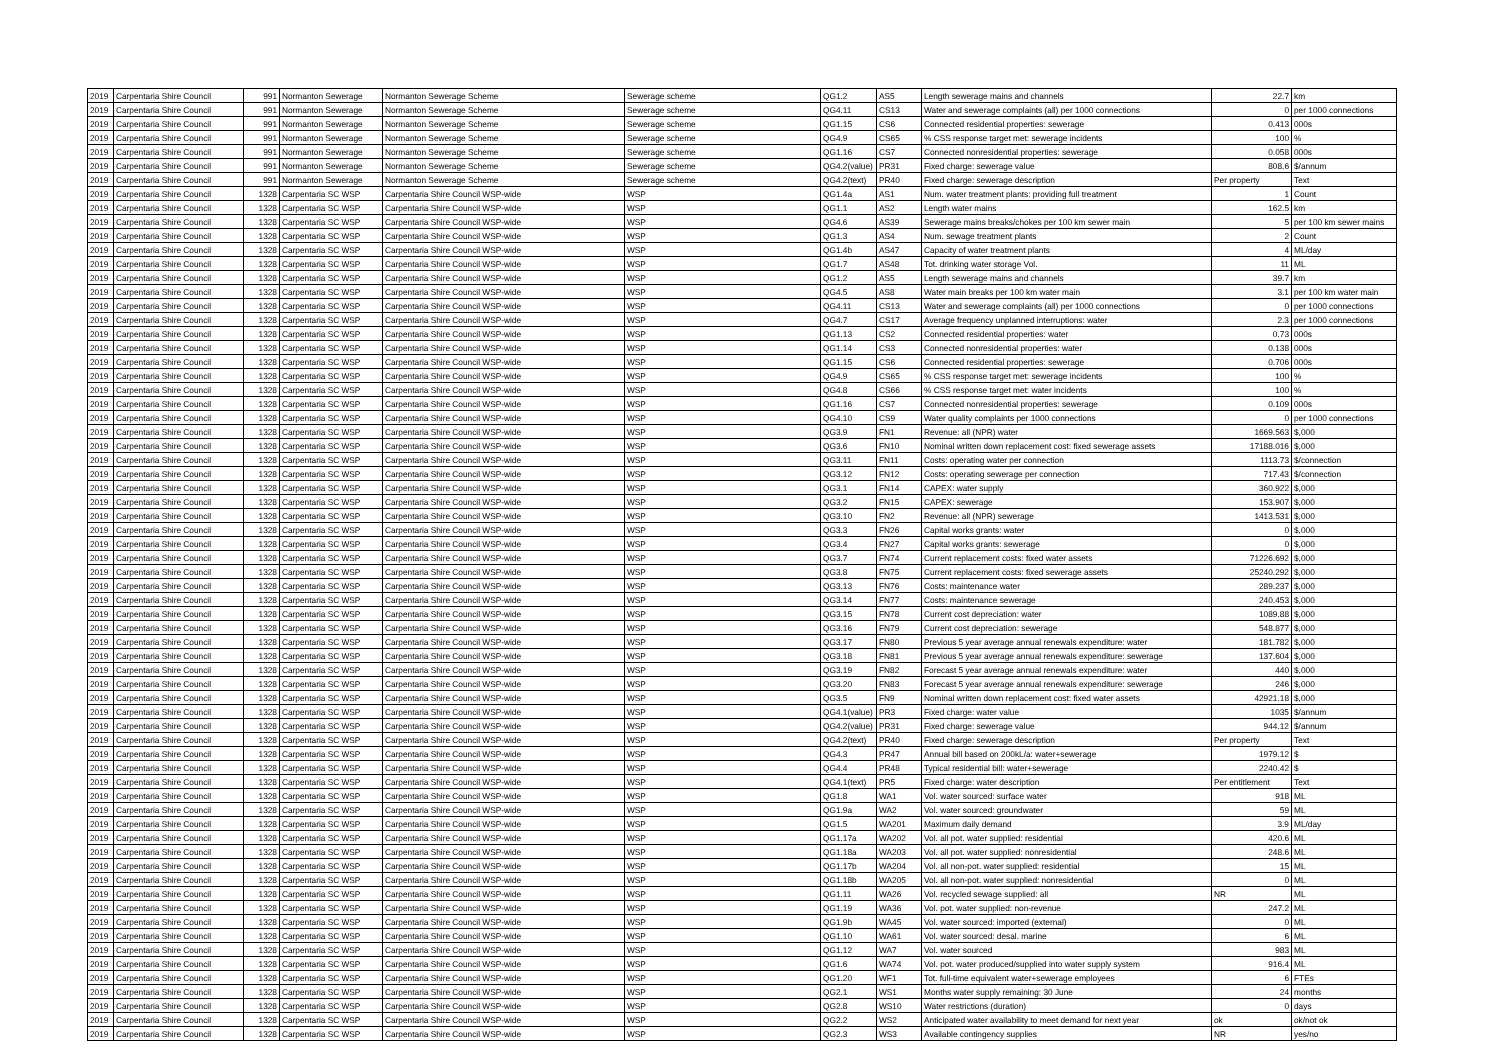| 2019 | Carpentaria Shire Council | 991 | Normanton Sewerage | Normanton Sewerage Scheme | Sewerage scheme | QG1.2 | AS5 | Length sewerage mains and channels | 22.7 | km |
| 2019 | Carpentaria Shire Council | 991 | Normanton Sewerage | Normanton Sewerage Scheme | Sewerage scheme | QG4.11 | CS13 | Water and sewerage complaints (all) per 1000 connections | 0 | per 1000 connections |
| 2019 | Carpentaria Shire Council | 991 | Normanton Sewerage | Normanton Sewerage Scheme | Sewerage scheme | QG1.15 | CS6 | Connected residential properties: sewerage | 0.413 | 000s |
| 2019 | Carpentaria Shire Council | 991 | Normanton Sewerage | Normanton Sewerage Scheme | Sewerage scheme | QG4.9 | CS65 | % CSS response target met: sewerage incidents | 100 | % |
| 2019 | Carpentaria Shire Council | 991 | Normanton Sewerage | Normanton Sewerage Scheme | Sewerage scheme | QG1.16 | CS7 | Connected nonresidential properties: sewerage | 0.058 | 000s |
| 2019 | Carpentaria Shire Council | 991 | Normanton Sewerage | Normanton Sewerage Scheme | Sewerage scheme | QG4.2(value) | PR31 | Fixed charge: sewerage value | 808.6 | $/annum |
| 2019 | Carpentaria Shire Council | 991 | Normanton Sewerage | Normanton Sewerage Scheme | Sewerage scheme | QG4.2(text) | PR40 | Fixed charge: sewerage description | Per property | Text |
| 2019 | Carpentaria Shire Council | 1328 | Carpentaria SC WSP | Carpentaria Shire Council WSP-wide | WSP | QG1.4a | AS1 | Num. water treatment plants: providing full treatment | 1 | Count |
| 2019 | Carpentaria Shire Council | 1328 | Carpentaria SC WSP | Carpentaria Shire Council WSP-wide | WSP | QG1.1 | AS2 | Length water mains | 162.5 | km |
| 2019 | Carpentaria Shire Council | 1328 | Carpentaria SC WSP | Carpentaria Shire Council WSP-wide | WSP | QG4.6 | AS39 | Sewerage mains breaks/chokes per 100 km sewer main | 5 | per 100 km sewer mains |
| 2019 | Carpentaria Shire Council | 1328 | Carpentaria SC WSP | Carpentaria Shire Council WSP-wide | WSP | QG1.3 | AS4 | Num. sewage treatment plants | 2 | Count |
| 2019 | Carpentaria Shire Council | 1328 | Carpentaria SC WSP | Carpentaria Shire Council WSP-wide | WSP | QG1.4b | AS47 | Capacity of water treatment plants | 4 | ML/day |
| 2019 | Carpentaria Shire Council | 1328 | Carpentaria SC WSP | Carpentaria Shire Council WSP-wide | WSP | QG1.7 | AS48 | Tot. drinking water storage Vol. | 11 | ML |
| 2019 | Carpentaria Shire Council | 1328 | Carpentaria SC WSP | Carpentaria Shire Council WSP-wide | WSP | QG1.2 | AS5 | Length sewerage mains and channels | 39.7 | km |
| 2019 | Carpentaria Shire Council | 1328 | Carpentaria SC WSP | Carpentaria Shire Council WSP-wide | WSP | QG4.5 | AS8 | Water main breaks per 100 km water main | 3.1 | per 100 km water main |
| 2019 | Carpentaria Shire Council | 1328 | Carpentaria SC WSP | Carpentaria Shire Council WSP-wide | WSP | QG4.11 | CS13 | Water and sewerage complaints (all) per 1000 connections | 0 | per 1000 connections |
| 2019 | Carpentaria Shire Council | 1328 | Carpentaria SC WSP | Carpentaria Shire Council WSP-wide | WSP | QG4.7 | CS17 | Average frequency unplanned interruptions: water | 2.3 | per 1000 connections |
| 2019 | Carpentaria Shire Council | 1328 | Carpentaria SC WSP | Carpentaria Shire Council WSP-wide | WSP | QG1.13 | CS2 | Connected residential properties: water | 0.73 | 000s |
| 2019 | Carpentaria Shire Council | 1328 | Carpentaria SC WSP | Carpentaria Shire Council WSP-wide | WSP | QG1.14 | CS3 | Connected nonresidential properties: water | 0.138 | 000s |
| 2019 | Carpentaria Shire Council | 1328 | Carpentaria SC WSP | Carpentaria Shire Council WSP-wide | WSP | QG1.15 | CS6 | Connected residential properties: sewerage | 0.706 | 000s |
| 2019 | Carpentaria Shire Council | 1328 | Carpentaria SC WSP | Carpentaria Shire Council WSP-wide | WSP | QG4.9 | CS65 | % CSS response target met: sewerage incidents | 100 | % |
| 2019 | Carpentaria Shire Council | 1328 | Carpentaria SC WSP | Carpentaria Shire Council WSP-wide | WSP | QG4.8 | CS66 | % CSS response target met: water incidents | 100 | % |
| 2019 | Carpentaria Shire Council | 1328 | Carpentaria SC WSP | Carpentaria Shire Council WSP-wide | WSP | QG1.16 | CS7 | Connected nonresidential properties: sewerage | 0.109 | 000s |
| 2019 | Carpentaria Shire Council | 1328 | Carpentaria SC WSP | Carpentaria Shire Council WSP-wide | WSP | QG4.10 | CS9 | Water quality complaints per 1000 connections | 0 | per 1000 connections |
| 2019 | Carpentaria Shire Council | 1328 | Carpentaria SC WSP | Carpentaria Shire Council WSP-wide | WSP | QG3.9 | FN1 | Revenue: all (NPR) water | 1669.563 | $,000 |
| 2019 | Carpentaria Shire Council | 1328 | Carpentaria SC WSP | Carpentaria Shire Council WSP-wide | WSP | QG3.6 | FN10 | Nominal written down replacement cost: fixed sewerage assets | 17188.016 | $,000 |
| 2019 | Carpentaria Shire Council | 1328 | Carpentaria SC WSP | Carpentaria Shire Council WSP-wide | WSP | QG3.11 | FN11 | Costs: operating water per connection | 1113.73 | $/connection |
| 2019 | Carpentaria Shire Council | 1328 | Carpentaria SC WSP | Carpentaria Shire Council WSP-wide | WSP | QG3.12 | FN12 | Costs: operating sewerage per connection | 717.43 | $/connection |
| 2019 | Carpentaria Shire Council | 1328 | Carpentaria SC WSP | Carpentaria Shire Council WSP-wide | WSP | QG3.1 | FN14 | CAPEX: water supply | 360.922 | $,000 |
| 2019 | Carpentaria Shire Council | 1328 | Carpentaria SC WSP | Carpentaria Shire Council WSP-wide | WSP | QG3.2 | FN15 | CAPEX: sewerage | 153.907 | $,000 |
| 2019 | Carpentaria Shire Council | 1328 | Carpentaria SC WSP | Carpentaria Shire Council WSP-wide | WSP | QG3.10 | FN2 | Revenue: all (NPR) sewerage | 1413.531 | $,000 |
| 2019 | Carpentaria Shire Council | 1328 | Carpentaria SC WSP | Carpentaria Shire Council WSP-wide | WSP | QG3.3 | FN26 | Capital works grants: water | 0 | $,000 |
| 2019 | Carpentaria Shire Council | 1328 | Carpentaria SC WSP | Carpentaria Shire Council WSP-wide | WSP | QG3.4 | FN27 | Capital works grants: sewerage | 0 | $,000 |
| 2019 | Carpentaria Shire Council | 1328 | Carpentaria SC WSP | Carpentaria Shire Council WSP-wide | WSP | QG3.7 | FN74 | Current replacement costs: fixed water assets | 71226.692 | $,000 |
| 2019 | Carpentaria Shire Council | 1328 | Carpentaria SC WSP | Carpentaria Shire Council WSP-wide | WSP | QG3.8 | FN75 | Current replacement costs: fixed sewerage assets | 25240.292 | $,000 |
| 2019 | Carpentaria Shire Council | 1328 | Carpentaria SC WSP | Carpentaria Shire Council WSP-wide | WSP | QG3.13 | FN76 | Costs: maintenance water | 289.237 | $,000 |
| 2019 | Carpentaria Shire Council | 1328 | Carpentaria SC WSP | Carpentaria Shire Council WSP-wide | WSP | QG3.14 | FN77 | Costs: maintenance sewerage | 240.453 | $,000 |
| 2019 | Carpentaria Shire Council | 1328 | Carpentaria SC WSP | Carpentaria Shire Council WSP-wide | WSP | QG3.15 | FN78 | Current cost depreciation: water | 1089.88 | $,000 |
| 2019 | Carpentaria Shire Council | 1328 | Carpentaria SC WSP | Carpentaria Shire Council WSP-wide | WSP | QG3.16 | FN79 | Current cost depreciation: sewerage | 548.877 | $,000 |
| 2019 | Carpentaria Shire Council | 1328 | Carpentaria SC WSP | Carpentaria Shire Council WSP-wide | WSP | QG3.17 | FN80 | Previous 5 year average annual renewals expenditure: water | 181.782 | $,000 |
| 2019 | Carpentaria Shire Council | 1328 | Carpentaria SC WSP | Carpentaria Shire Council WSP-wide | WSP | QG3.18 | FN81 | Previous 5 year average annual renewals expenditure: sewerage | 137.604 | $,000 |
| 2019 | Carpentaria Shire Council | 1328 | Carpentaria SC WSP | Carpentaria Shire Council WSP-wide | WSP | QG3.19 | FN82 | Forecast 5 year average annual renewals expenditure: water | 440 | $,000 |
| 2019 | Carpentaria Shire Council | 1328 | Carpentaria SC WSP | Carpentaria Shire Council WSP-wide | WSP | QG3.20 | FN83 | Forecast 5 year average annual renewals expenditure: sewerage | 246 | $,000 |
| 2019 | Carpentaria Shire Council | 1328 | Carpentaria SC WSP | Carpentaria Shire Council WSP-wide | WSP | QG3.5 | FN9 | Nominal written down replacement cost: fixed water assets | 42921.18 | $,000 |
| 2019 | Carpentaria Shire Council | 1328 | Carpentaria SC WSP | Carpentaria Shire Council WSP-wide | WSP | QG4.1(value) | PR3 | Fixed charge: water value | 1035 | $/annum |
| 2019 | Carpentaria Shire Council | 1328 | Carpentaria SC WSP | Carpentaria Shire Council WSP-wide | WSP | QG4.2(value) | PR31 | Fixed charge: sewerage value | 944.12 | $/annum |
| 2019 | Carpentaria Shire Council | 1328 | Carpentaria SC WSP | Carpentaria Shire Council WSP-wide | WSP | QG4.2(text) | PR40 | Fixed charge: sewerage description | Per property | Text |
| 2019 | Carpentaria Shire Council | 1328 | Carpentaria SC WSP | Carpentaria Shire Council WSP-wide | WSP | QG4.3 | PR47 | Annual bill based on 200kL/a: water+sewerage | 1979.12 | $ |
| 2019 | Carpentaria Shire Council | 1328 | Carpentaria SC WSP | Carpentaria Shire Council WSP-wide | WSP | QG4.4 | PR48 | Typical residential bill: water+sewerage | 2240.42 | $ |
| 2019 | Carpentaria Shire Council | 1328 | Carpentaria SC WSP | Carpentaria Shire Council WSP-wide | WSP | QG4.1(text) | PR5 | Fixed charge: water description | Per entitlement | Text |
| 2019 | Carpentaria Shire Council | 1328 | Carpentaria SC WSP | Carpentaria Shire Council WSP-wide | WSP | QG1.8 | WA1 | Vol. water sourced: surface water | 918 | ML |
| 2019 | Carpentaria Shire Council | 1328 | Carpentaria SC WSP | Carpentaria Shire Council WSP-wide | WSP | QG1.9a | WA2 | Vol. water sourced: groundwater | 59 | ML |
| 2019 | Carpentaria Shire Council | 1328 | Carpentaria SC WSP | Carpentaria Shire Council WSP-wide | WSP | QG1.5 | WA201 | Maximum daily demand | 3.9 | ML/day |
| 2019 | Carpentaria Shire Council | 1328 | Carpentaria SC WSP | Carpentaria Shire Council WSP-wide | WSP | QG1.17a | WA202 | Vol. all pot. water supplied: residential | 420.6 | ML |
| 2019 | Carpentaria Shire Council | 1328 | Carpentaria SC WSP | Carpentaria Shire Council WSP-wide | WSP | QG1.18a | WA203 | Vol. all pot. water supplied: nonresidential | 248.6 | ML |
| 2019 | Carpentaria Shire Council | 1328 | Carpentaria SC WSP | Carpentaria Shire Council WSP-wide | WSP | QG1.17b | WA204 | Vol. all non-pot. water supplied: residential | 15 | ML |
| 2019 | Carpentaria Shire Council | 1328 | Carpentaria SC WSP | Carpentaria Shire Council WSP-wide | WSP | QG1.18b | WA205 | Vol. all non-pot. water supplied: nonresidential | 0 | ML |
| 2019 | Carpentaria Shire Council | 1328 | Carpentaria SC WSP | Carpentaria Shire Council WSP-wide | WSP | QG1.11 | WA26 | Vol. recycled sewage supplied: all | NR | ML |
| 2019 | Carpentaria Shire Council | 1328 | Carpentaria SC WSP | Carpentaria Shire Council WSP-wide | WSP | QG1.19 | WA36 | Vol. pot. water supplied: non-revenue | 247.2 | ML |
| 2019 | Carpentaria Shire Council | 1328 | Carpentaria SC WSP | Carpentaria Shire Council WSP-wide | WSP | QG1.9b | WA45 | Vol. water sourced: imported (external) | 0 | ML |
| 2019 | Carpentaria Shire Council | 1328 | Carpentaria SC WSP | Carpentaria Shire Council WSP-wide | WSP | QG1.10 | WA61 | Vol. water sourced: desal. marine | 6 | ML |
| 2019 | Carpentaria Shire Council | 1328 | Carpentaria SC WSP | Carpentaria Shire Council WSP-wide | WSP | QG1.12 | WA7 | Vol. water sourced | 983 | ML |
| 2019 | Carpentaria Shire Council | 1328 | Carpentaria SC WSP | Carpentaria Shire Council WSP-wide | WSP | QG1.6 | WA74 | Vol. pot. water produced/supplied into water supply system | 916.4 | ML |
| 2019 | Carpentaria Shire Council | 1328 | Carpentaria SC WSP | Carpentaria Shire Council WSP-wide | WSP | QG1.20 | WF1 | Tot. full-time equivalent water+sewerage employees | 6 | FTEs |
| 2019 | Carpentaria Shire Council | 1328 | Carpentaria SC WSP | Carpentaria Shire Council WSP-wide | WSP | QG2.1 | WS1 | Months water supply remaining: 30 June | 24 | months |
| 2019 | Carpentaria Shire Council | 1328 | Carpentaria SC WSP | Carpentaria Shire Council WSP-wide | WSP | QG2.8 | WS10 | Water restrictions (duration) | 0 | days |
| 2019 | Carpentaria Shire Council | 1328 | Carpentaria SC WSP | Carpentaria Shire Council WSP-wide | WSP | QG2.2 | WS2 | Anticipated water availability to meet demand for next year | ok | ok/not ok |
| 2019 | Carpentaria Shire Council | 1328 | Carpentaria SC WSP | Carpentaria Shire Council WSP-wide | WSP | QG2.3 | WS3 | Available contingency supplies | NR | yes/no |